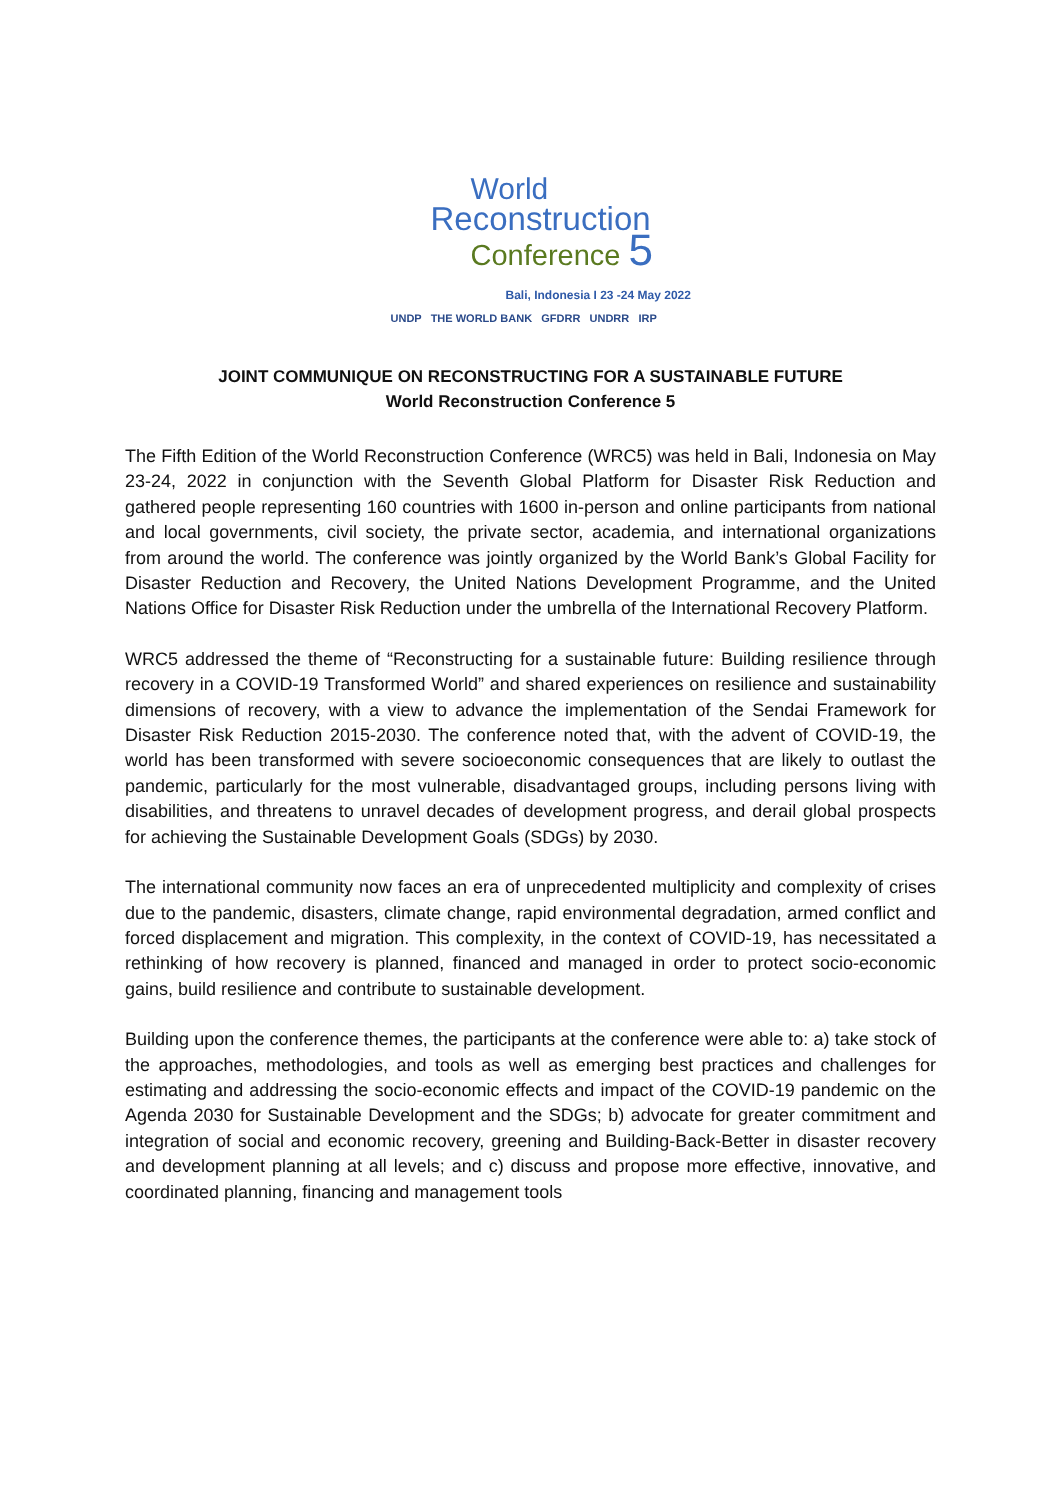World
Reconstruction
Conference 5
Bali, Indonesia I 23 -24 May 2022
UNDP THE WORLD BANK GFDRR UNDRR IRP
JOINT COMMUNIQUE ON RECONSTRUCTING FOR A SUSTAINABLE FUTURE
World Reconstruction Conference 5
The Fifth Edition of the World Reconstruction Conference (WRC5) was held in Bali, Indonesia on May 23-24, 2022 in conjunction with the Seventh Global Platform for Disaster Risk Reduction and gathered people representing 160 countries with 1600 in-person and online participants from national and local governments, civil society, the private sector, academia, and international organizations from around the world. The conference was jointly organized by the World Bank’s Global Facility for Disaster Reduction and Recovery, the United Nations Development Programme, and the United Nations Office for Disaster Risk Reduction under the umbrella of the International Recovery Platform.
WRC5 addressed the theme of “Reconstructing for a sustainable future: Building resilience through recovery in a COVID-19 Transformed World” and shared experiences on resilience and sustainability dimensions of recovery, with a view to advance the implementation of the Sendai Framework for Disaster Risk Reduction 2015-2030. The conference noted that, with the advent of COVID-19, the world has been transformed with severe socioeconomic consequences that are likely to outlast the pandemic, particularly for the most vulnerable, disadvantaged groups, including persons living with disabilities, and threatens to unravel decades of development progress, and derail global prospects for achieving the Sustainable Development Goals (SDGs) by 2030.
The international community now faces an era of unprecedented multiplicity and complexity of crises due to the pandemic, disasters, climate change, rapid environmental degradation, armed conflict and forced displacement and migration. This complexity, in the context of COVID-19, has necessitated a rethinking of how recovery is planned, financed and managed in order to protect socio-economic gains, build resilience and contribute to sustainable development.
Building upon the conference themes, the participants at the conference were able to: a) take stock of the approaches, methodologies, and tools as well as emerging best practices and challenges for estimating and addressing the socio-economic effects and impact of the COVID-19 pandemic on the Agenda 2030 for Sustainable Development and the SDGs; b) advocate for greater commitment and integration of social and economic recovery, greening and Building-Back-Better in disaster recovery and development planning at all levels; and c) discuss and propose more effective, innovative, and coordinated planning, financing and management tools